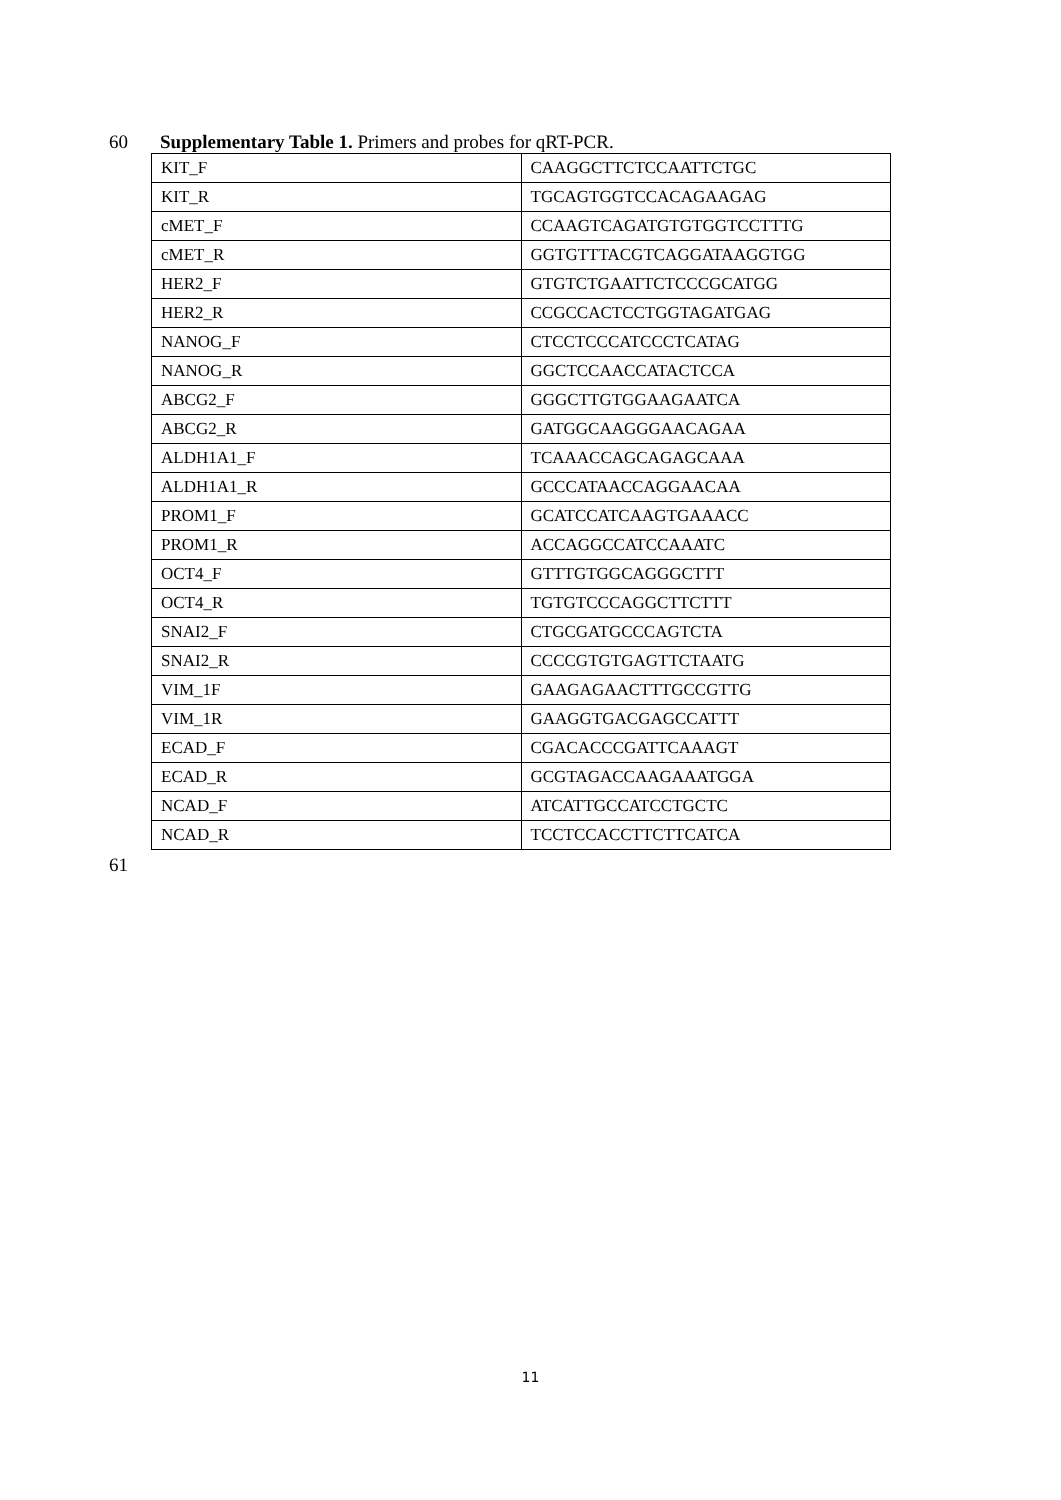60 Supplementary Table 1. Primers and probes for qRT-PCR.
| KIT_F | CAAGGCTTCTCCAATTCTGC |
| KIT_R | TGCAGTGGTCCACAGAAGAG |
| cMET_F | CCAAGTCAGATGTGTGGTCCTTTG |
| cMET_R | GGTGTTTACGTCAGGATAAGGTGG |
| HER2_F | GTGTCTGAATTCTCCCGCATGG |
| HER2_R | CCGCCACTCCTGGTAGATGAG |
| NANOG_F | CTCCTCCCATCCCTCATAG |
| NANOG_R | GGCTCCAACCATACTCCA |
| ABCG2_F | GGGCTTGTGGAAGAATCA |
| ABCG2_R | GATGGCAAGGGAACAGAA |
| ALDH1A1_F | TCAAACCAGCAGAGCAAA |
| ALDH1A1_R | GCCCATAACCAGGAACAA |
| PROM1_F | GCATCCATCAAGTGAAACC |
| PROM1_R | ACCAGGCCATCCAAATC |
| OCT4_F | GTTTGTGGCAGGGCTTT |
| OCT4_R | TGTGTCCCAGGCTTCTTT |
| SNAI2_F | CTGCGATGCCCAGTCTA |
| SNAI2_R | CCCCGTGTGAGTTCTAATG |
| VIM_1F | GAAGAGAACTTTGCCGTTG |
| VIM_1R | GAAGGTGACGAGCCATTT |
| ECAD_F | CGACACCCGATTCAAAGT |
| ECAD_R | GCGTAGACCAAGAAATGGA |
| NCAD_F | ATCATTGCCATCCTGCTC |
| NCAD_R | TCCTCCACCTTCTTCATCA |
61
11